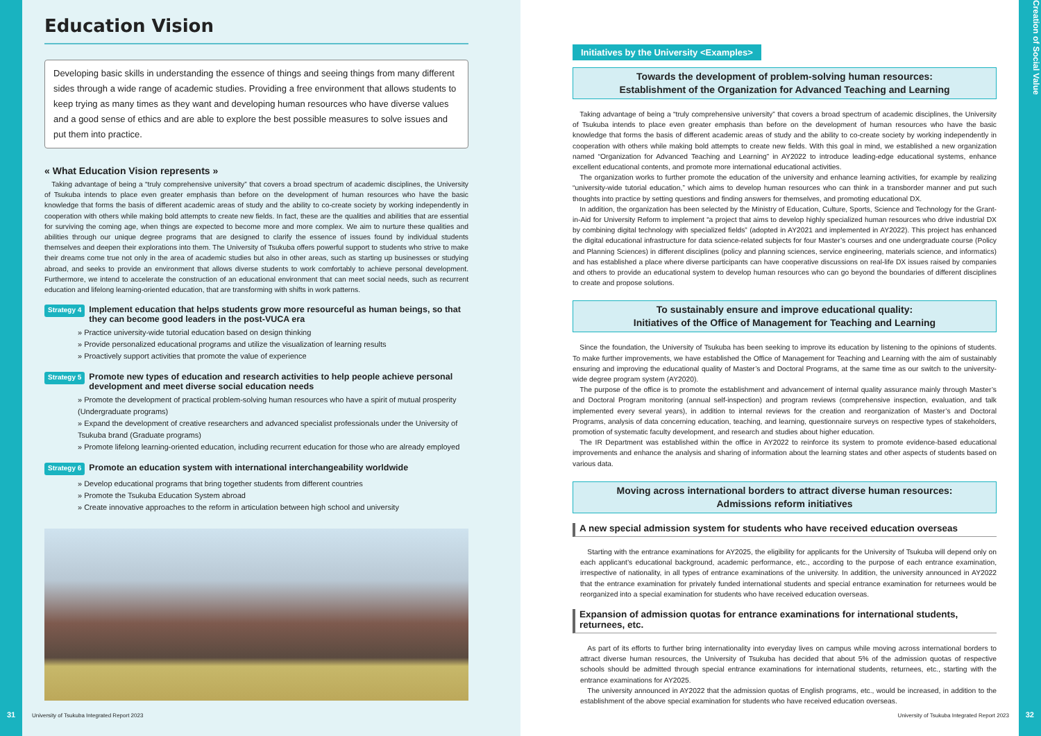Education Vision
Developing basic skills in understanding the essence of things and seeing things from many different sides through a wide range of academic studies. Providing a free environment that allows students to keep trying as many times as they want and developing human resources who have diverse values and a good sense of ethics and are able to explore the best possible measures to solve issues and put them into practice.
« What Education Vision represents »
Taking advantage of being a “truly comprehensive university” that covers a broad spectrum of academic disciplines, the University of Tsukuba intends to place even greater emphasis than before on the development of human resources who have the basic knowledge that forms the basis of different academic areas of study and the ability to co-create society by working independently in cooperation with others while making bold attempts to create new fields. In fact, these are the qualities and abilities that are essential for surviving the coming age, when things are expected to become more and more complex. We aim to nurture these qualities and abilities through our unique degree programs that are designed to clarify the essence of issues found by individual students themselves and deepen their explorations into them. The University of Tsukuba offers powerful support to students who strive to make their dreams come true not only in the area of academic studies but also in other areas, such as starting up businesses or studying abroad, and seeks to provide an environment that allows diverse students to work comfortably to achieve personal development. Furthermore, we intend to accelerate the construction of an educational environment that can meet social needs, such as recurrent education and lifelong learning-oriented education, that are transforming with shifts in work patterns.
Strategy 4 Implement education that helps students grow more resourceful as human beings, so that they can become good leaders in the post-VUCA era
» Practice university-wide tutorial education based on design thinking
» Provide personalized educational programs and utilize the visualization of learning results
» Proactively support activities that promote the value of experience
Strategy 5 Promote new types of education and research activities to help people achieve personal development and meet diverse social education needs
» Promote the development of practical problem-solving human resources who have a spirit of mutual prosperity (Undergraduate programs)
» Expand the development of creative researchers and advanced specialist professionals under the University of Tsukuba brand (Graduate programs)
» Promote lifelong learning-oriented education, including recurrent education for those who are already employed
Strategy 6 Promote an education system with international interchangeability worldwide
» Develop educational programs that bring together students from different countries
» Promote the Tsukuba Education System abroad
» Create innovative approaches to the reform in articulation between high school and university
31
University of Tsukuba Integrated Report 2023
Creation of Social Value
Initiatives by the University <Examples>
Towards the development of problem-solving human resources:
Establishment of the Organization for Advanced Teaching and Learning
Taking advantage of being a “truly comprehensive university” that covers a broad spectrum of academic disciplines, the University of Tsukuba intends to place even greater emphasis than before on the development of human resources who have the basic knowledge that forms the basis of different academic areas of study and the ability to co-create society by working independently in cooperation with others while making bold attempts to create new fields. With this goal in mind, we established a new organization named “Organization for Advanced Teaching and Learning” in AY2022 to introduce leading-edge educational systems, enhance excellent educational contents, and promote more international educational activities.
The organization works to further promote the education of the university and enhance learning activities, for example by realizing “university-wide tutorial education,” which aims to develop human resources who can think in a transborder manner and put such thoughts into practice by setting questions and finding answers for themselves, and promoting educational DX.
In addition, the organization has been selected by the Ministry of Education, Culture, Sports, Science and Technology for the Grant-in-Aid for University Reform to implement “a project that aims to develop highly specialized human resources who drive industrial DX by combining digital technology with specialized fields” (adopted in AY2021 and implemented in AY2022). This project has enhanced the digital educational infrastructure for data science-related subjects for four Master’s courses and one undergraduate course (Policy and Planning Sciences) in different disciplines (policy and planning sciences, service engineering, materials science, and informatics) and has established a place where diverse participants can have cooperative discussions on real-life DX issues raised by companies and others to provide an educational system to develop human resources who can go beyond the boundaries of different disciplines to create and propose solutions.
To sustainably ensure and improve educational quality:
Initiatives of the Office of Management for Teaching and Learning
Since the foundation, the University of Tsukuba has been seeking to improve its education by listening to the opinions of students. To make further improvements, we have established the Office of Management for Teaching and Learning with the aim of sustainably ensuring and improving the educational quality of Master’s and Doctoral Programs, at the same time as our switch to the university-wide degree program system (AY2020).
The purpose of the office is to promote the establishment and advancement of internal quality assurance mainly through Master’s and Doctoral Program monitoring (annual self-inspection) and program reviews (comprehensive inspection, evaluation, and talk implemented every several years), in addition to internal reviews for the creation and reorganization of Master’s and Doctoral Programs, analysis of data concerning education, teaching, and learning, questionnaire surveys on respective types of stakeholders, promotion of systematic faculty development, and research and studies about higher education.
The IR Department was established within the office in AY2022 to reinforce its system to promote evidence-based educational improvements and enhance the analysis and sharing of information about the learning states and other aspects of students based on various data.
Moving across international borders to attract diverse human resources:
Admissions reform initiatives
A new special admission system for students who have received education overseas
Starting with the entrance examinations for AY2025, the eligibility for applicants for the University of Tsukuba will depend only on each applicant’s educational background, academic performance, etc., according to the purpose of each entrance examination, irrespective of nationality, in all types of entrance examinations of the university. In addition, the university announced in AY2022 that the entrance examination for privately funded international students and special entrance examination for returnees would be reorganized into a special examination for students who have received education overseas.
Expansion of admission quotas for entrance examinations for international students, returnees, etc.
As part of its efforts to further bring internationality into everyday lives on campus while moving across international borders to attract diverse human resources, the University of Tsukuba has decided that about 5% of the admission quotas of respective schools should be admitted through special entrance examinations for international students, returnees, etc., starting with the entrance examinations for AY2025.
The university announced in AY2022 that the admission quotas of English programs, etc., would be increased, in addition to the establishment of the above special examination for students who have received education overseas.
University of Tsukuba Integrated Report 2023
32